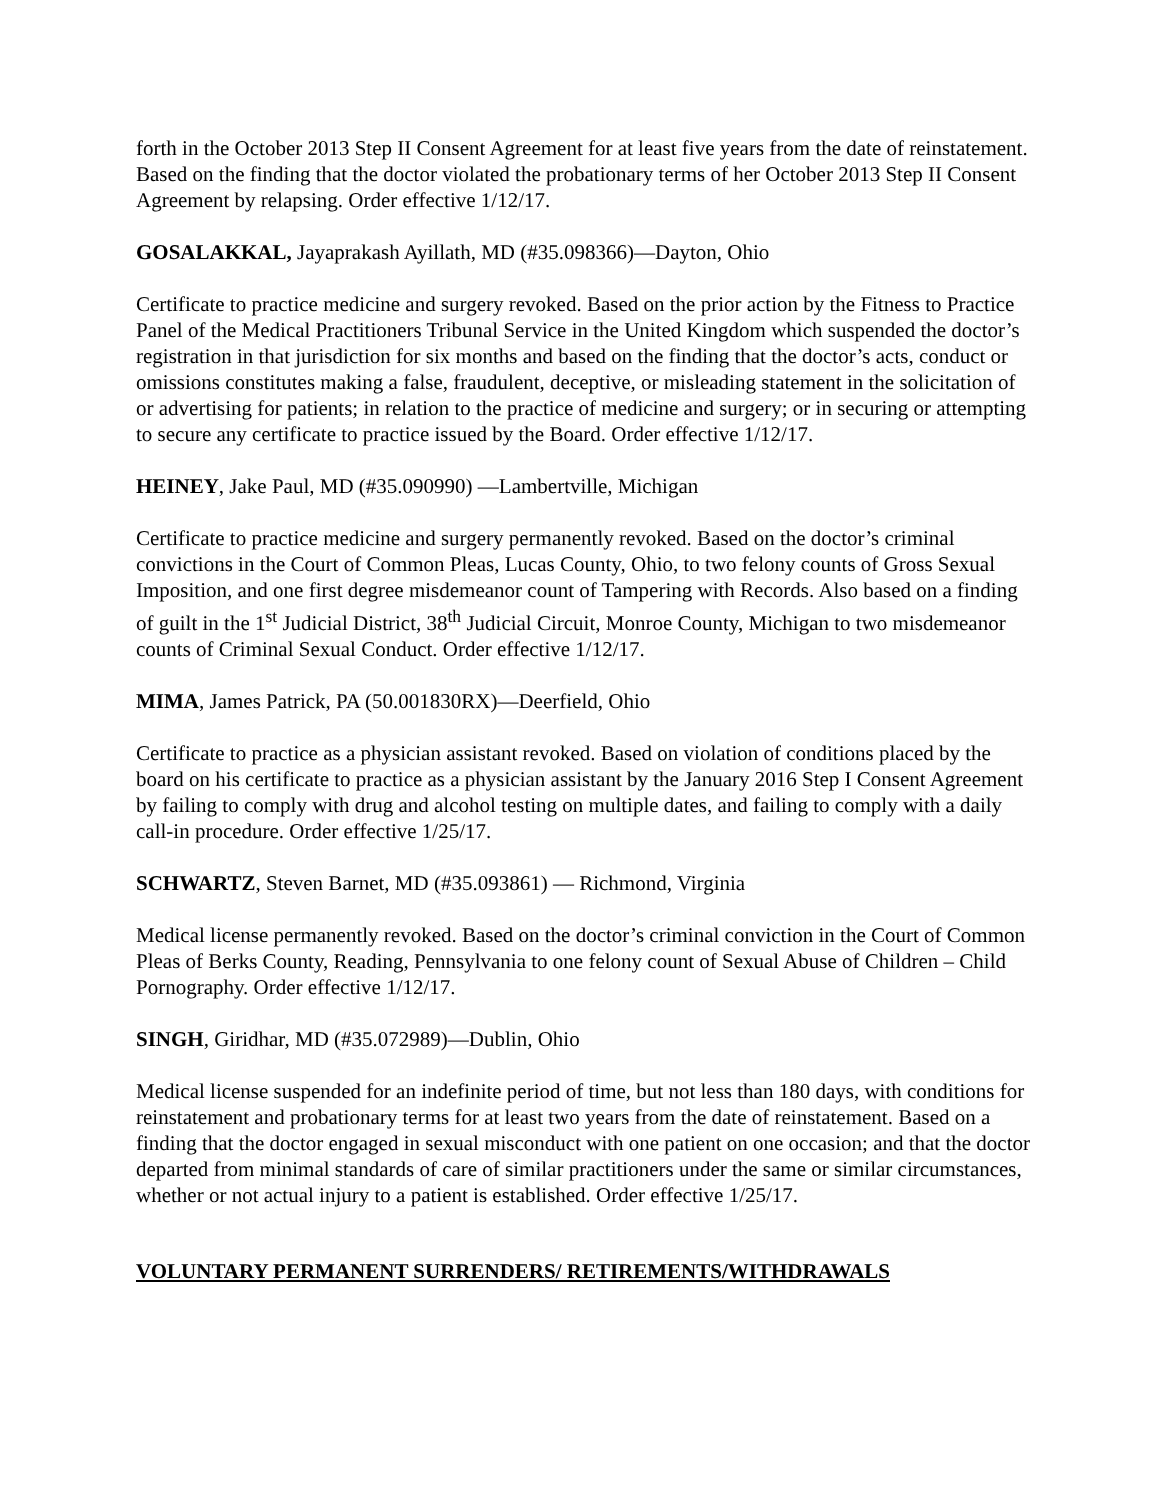forth in the October 2013 Step II Consent Agreement for at least five years from the date of reinstatement. Based on the finding that the doctor violated the probationary terms of her October 2013 Step II Consent Agreement by relapsing. Order effective 1/12/17.
GOSALAKKAL, Jayaprakash Ayillath, MD (#35.098366)—Dayton, Ohio
Certificate to practice medicine and surgery revoked. Based on the prior action by the Fitness to Practice Panel of the Medical Practitioners Tribunal Service in the United Kingdom which suspended the doctor’s registration in that jurisdiction for six months and based on the finding that the doctor’s acts, conduct or omissions constitutes making a false, fraudulent, deceptive, or misleading statement in the solicitation of or advertising for patients; in relation to the practice of medicine and surgery; or in securing or attempting to secure any certificate to practice issued by the Board. Order effective 1/12/17.
HEINEY, Jake Paul, MD (#35.090990) —Lambertville, Michigan
Certificate to practice medicine and surgery permanently revoked. Based on the doctor’s criminal convictions in the Court of Common Pleas, Lucas County, Ohio, to two felony counts of Gross Sexual Imposition, and one first degree misdemeanor count of Tampering with Records. Also based on a finding of guilt in the 1<sup>st</sup> Judicial District, 38<sup>th</sup> Judicial Circuit, Monroe County, Michigan to two misdemeanor counts of Criminal Sexual Conduct. Order effective 1/12/17.
MIMA, James Patrick, PA (50.001830RX)—Deerfield, Ohio
Certificate to practice as a physician assistant revoked. Based on violation of conditions placed by the board on his certificate to practice as a physician assistant by the January 2016 Step I Consent Agreement by failing to comply with drug and alcohol testing on multiple dates, and failing to comply with a daily call-in procedure. Order effective 1/25/17.
SCHWARTZ, Steven Barnet, MD (#35.093861) — Richmond, Virginia
Medical license permanently revoked. Based on the doctor’s criminal conviction in the Court of Common Pleas of Berks County, Reading, Pennsylvania to one felony count of Sexual Abuse of Children – Child Pornography. Order effective 1/12/17.
SINGH, Giridhar, MD (#35.072989)—Dublin, Ohio
Medical license suspended for an indefinite period of time, but not less than 180 days, with conditions for reinstatement and probationary terms for at least two years from the date of reinstatement. Based on a finding that the doctor engaged in sexual misconduct with one patient on one occasion; and that the doctor departed from minimal standards of care of similar practitioners under the same or similar circumstances, whether or not actual injury to a patient is established. Order effective 1/25/17.
VOLUNTARY PERMANENT SURRENDERS/ RETIREMENTS/WITHDRAWALS